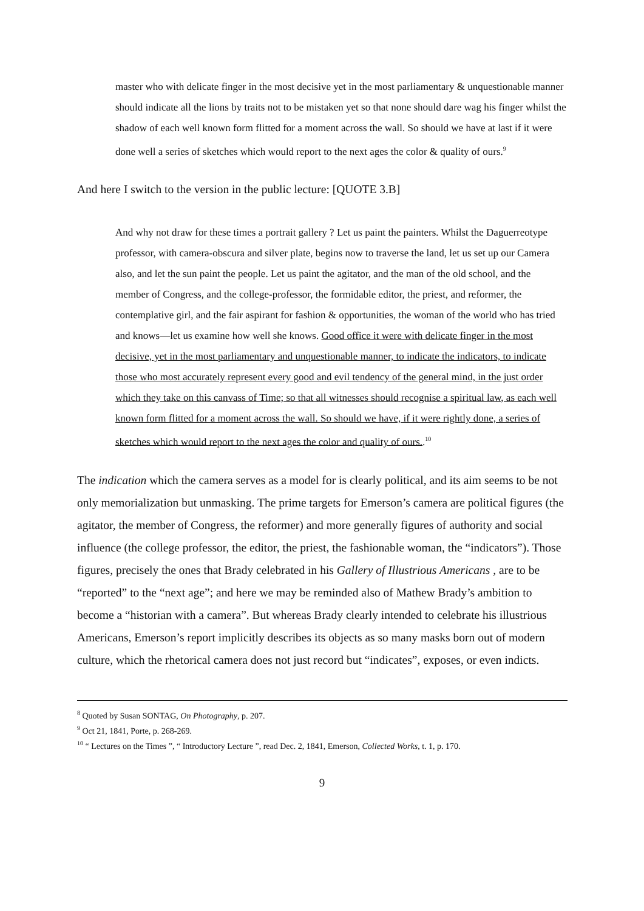master who with delicate finger in the most decisive yet in the most parliamentary & unquestionable manner should indicate all the lions by traits not to be mistaken yet so that none should dare wag his finger whilst the shadow of each well known form flitted for a moment across the wall. So should we have at last if it were done well a series of sketches which would report to the next ages the color & quality of ours.<sup>9</sup>
And here I switch to the version in the public lecture: [QUOTE 3.B]
And why not draw for these times a portrait gallery ? Let us paint the painters. Whilst the Daguerreotype professor, with camera-obscura and silver plate, begins now to traverse the land, let us set up our Camera also, and let the sun paint the people. Let us paint the agitator, and the man of the old school, and the member of Congress, and the college-professor, the formidable editor, the priest, and reformer, the contemplative girl, and the fair aspirant for fashion & opportunities, the woman of the world who has tried and knows—let us examine how well she knows. Good office it were with delicate finger in the most decisive, yet in the most parliamentary and unquestionable manner, to indicate the indicators, to indicate those who most accurately represent every good and evil tendency of the general mind, in the just order which they take on this canvass of Time; so that all witnesses should recognise a spiritual law, as each well known form flitted for a moment across the wall. So should we have, if it were rightly done, a series of sketches which would report to the next ages the color and quality of ours..<sup>10</sup>
The indication which the camera serves as a model for is clearly political, and its aim seems to be not only memorialization but unmasking. The prime targets for Emerson’s camera are political figures (the agitator, the member of Congress, the reformer) and more generally figures of authority and social influence (the college professor, the editor, the priest, the fashionable woman, the “indicators”). Those figures, precisely the ones that Brady celebrated in his Gallery of Illustrious Americans , are to be “reported” to the “next age”; and here we may be reminded also of Mathew Brady’s ambition to become a “historian with a camera”. But whereas Brady clearly intended to celebrate his illustrious Americans, Emerson’s report implicitly describes its objects as so many masks born out of modern culture, which the rhetorical camera does not just record but “indicates”, exposes, or even indicts.
<sup>8</sup> Quoted by Susan SONTAG, On Photography, p. 207.
<sup>9</sup> Oct 21, 1841, Porte, p. 268-269.
<sup>10</sup> “ Lectures on the Times ”, “ Introductory Lecture ”, read Dec. 2, 1841, Emerson, Collected Works, t. 1, p. 170.
9